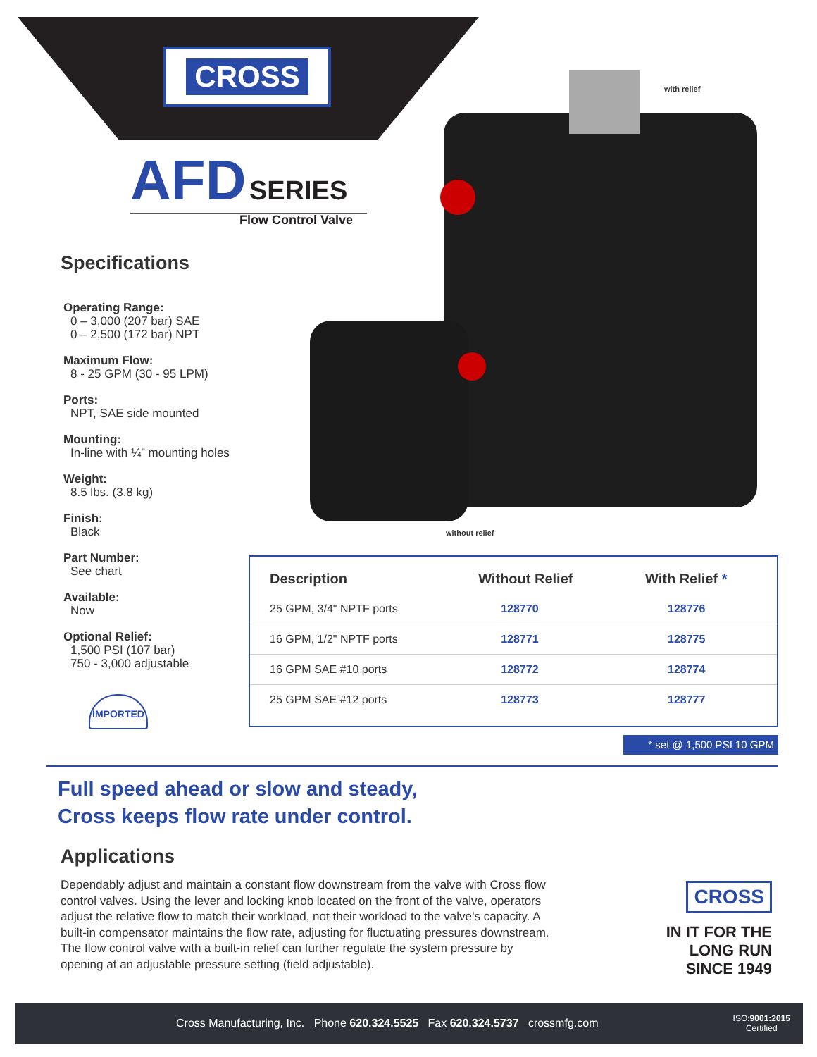CROSS
AFD SERIES
Flow Control Valve
Specifications
Operating Range:
0 – 3,000 (207 bar) SAE
0 – 2,500 (172 bar) NPT
Maximum Flow:
8 - 25 GPM (30 - 95 LPM)
Ports:
NPT, SAE side mounted
Mounting:
In-line with ¼” mounting holes
Weight:
8.5 lbs. (3.8 kg)
Finish:
Black
Part Number:
See chart
Available:
Now
Optional Relief:
1,500 PSI (107 bar)
750 - 3,000 adjustable
IMPORTED
with relief
without relief
| Description | Without Relief | With Relief * |
| --- | --- | --- |
| 25 GPM, 3/4" NPTF ports | 128770 | 128776 |
| 16 GPM, 1/2" NPTF ports | 128771 | 128775 |
| 16 GPM SAE #10 ports | 128772 | 128774 |
| 25 GPM SAE #12 ports | 128773 | 128777 |
* set @ 1,500 PSI 10 GPM
Full speed ahead or slow and steady,
Cross keeps flow rate under control.
Applications
Dependably adjust and maintain a constant flow downstream from the valve with Cross flow control valves. Using the lever and locking knob located on the front of the valve, operators adjust the relative flow to match their workload, not their workload to the valve’s capacity. A built-in compensator maintains the flow rate, adjusting for fluctuating pressures downstream. The flow control valve with a built-in relief can further regulate the system pressure by opening at an adjustable pressure setting (field adjustable).
CROSS
IN IT FOR THE LONG RUN
SINCE 1949
Cross Manufacturing, Inc. Phone 620.324.5525 Fax 620.324.5737 crossmfg.com
ISO:9001:2015
Certified